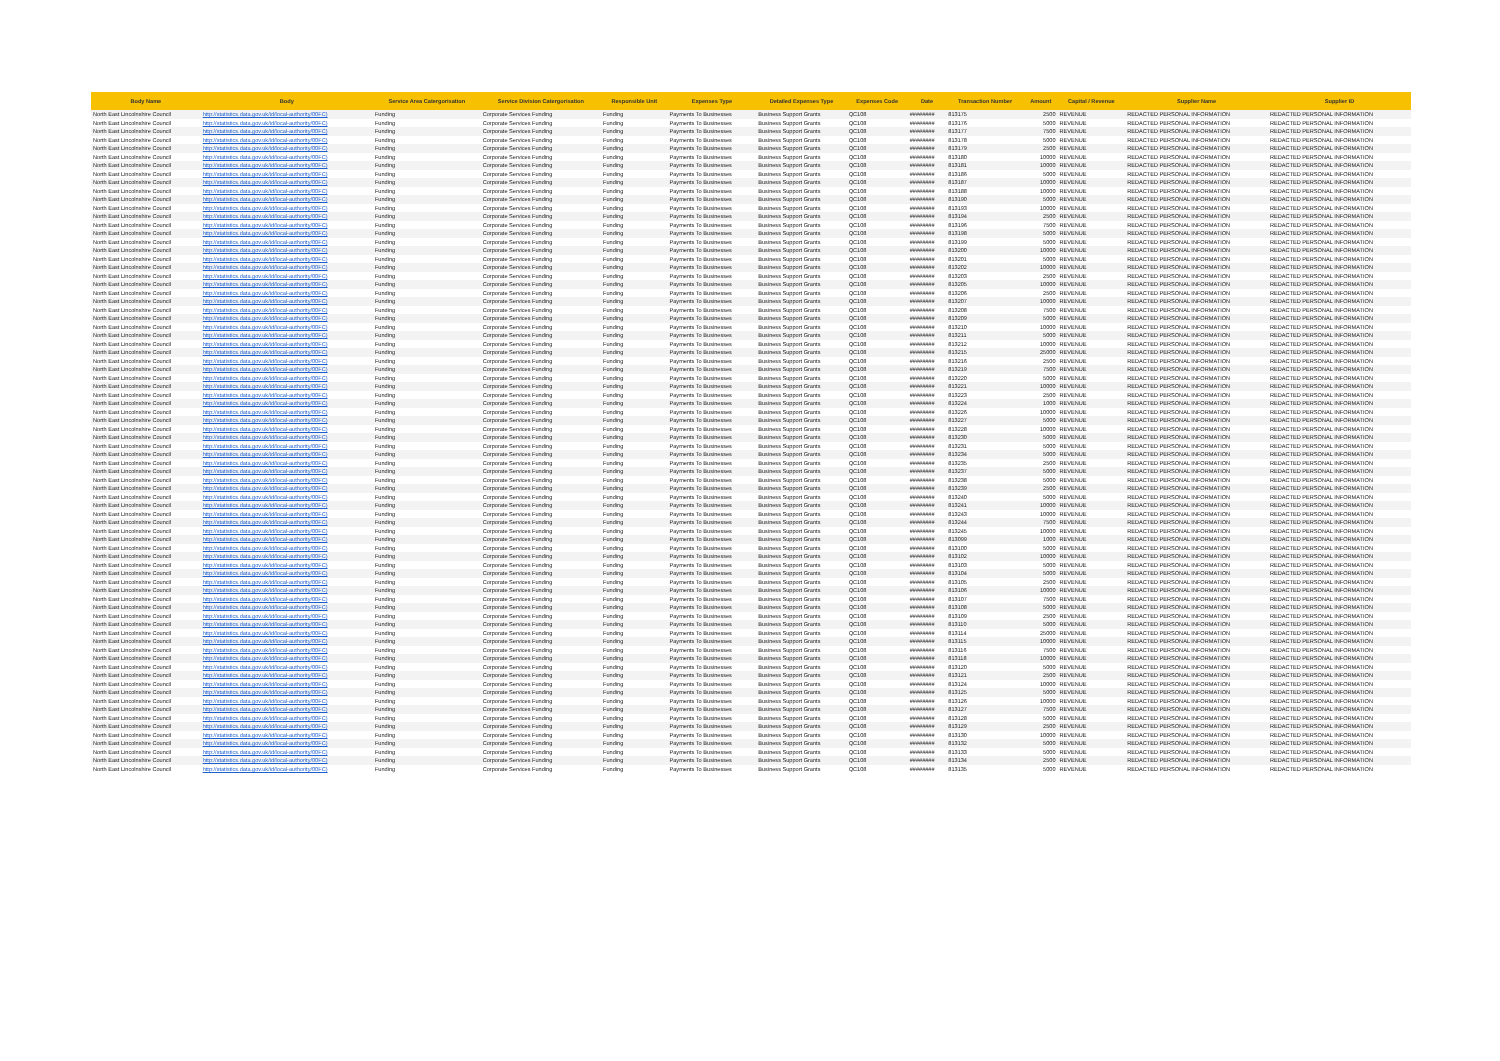| Body Name | Body | Service Area Catergorisation | Service Division Catergorisation | Responsible Unit | Expenses Type | Detailed Expenses Type | Expenses Code | Date | Transaction Number | Amount | Capital / Revenue | Supplier Name | Supplier ID |
| --- | --- | --- | --- | --- | --- | --- | --- | --- | --- | --- | --- | --- | --- |
| North East Lincolnshire Council | http://statistics.data.gov.uk/id/local-authority/00FC) | Funding | Corporate Services Funding | Funding | Payments To Businesses | Business Support Grants | QC108 | ######## | 813175 | 2500 | REVENUE | REDACTED PERSONAL INFORMATION | REDACTED PERSONAL INFORMATION |
| North East Lincolnshire Council | http://statistics.data.gov.uk/id/local-authority/00FC) | Funding | Corporate Services Funding | Funding | Payments To Businesses | Business Support Grants | QC108 | ######## | 813176 | 5000 | REVENUE | REDACTED PERSONAL INFORMATION | REDACTED PERSONAL INFORMATION |
| North East Lincolnshire Council | http://statistics.data.gov.uk/id/local-authority/00FC) | Funding | Corporate Services Funding | Funding | Payments To Businesses | Business Support Grants | QC108 | ######## | 813177 | 7500 | REVENUE | REDACTED PERSONAL INFORMATION | REDACTED PERSONAL INFORMATION |
| North East Lincolnshire Council | http://statistics.data.gov.uk/id/local-authority/00FC) | Funding | Corporate Services Funding | Funding | Payments To Businesses | Business Support Grants | QC108 | ######## | 813178 | 5000 | REVENUE | REDACTED PERSONAL INFORMATION | REDACTED PERSONAL INFORMATION |
| North East Lincolnshire Council | http://statistics.data.gov.uk/id/local-authority/00FC) | Funding | Corporate Services Funding | Funding | Payments To Businesses | Business Support Grants | QC108 | ######## | 813179 | 2500 | REVENUE | REDACTED PERSONAL INFORMATION | REDACTED PERSONAL INFORMATION |
| North East Lincolnshire Council | http://statistics.data.gov.uk/id/local-authority/00FC) | Funding | Corporate Services Funding | Funding | Payments To Businesses | Business Support Grants | QC108 | ######## | 813180 | 10000 | REVENUE | REDACTED PERSONAL INFORMATION | REDACTED PERSONAL INFORMATION |
| North East Lincolnshire Council | http://statistics.data.gov.uk/id/local-authority/00FC) | Funding | Corporate Services Funding | Funding | Payments To Businesses | Business Support Grants | QC108 | ######## | 813181 | 10000 | REVENUE | REDACTED PERSONAL INFORMATION | REDACTED PERSONAL INFORMATION |
| North East Lincolnshire Council | http://statistics.data.gov.uk/id/local-authority/00FC) | Funding | Corporate Services Funding | Funding | Payments To Businesses | Business Support Grants | QC108 | ######## | 813186 | 5000 | REVENUE | REDACTED PERSONAL INFORMATION | REDACTED PERSONAL INFORMATION |
| North East Lincolnshire Council | http://statistics.data.gov.uk/id/local-authority/00FC) | Funding | Corporate Services Funding | Funding | Payments To Businesses | Business Support Grants | QC108 | ######## | 813187 | 10000 | REVENUE | REDACTED PERSONAL INFORMATION | REDACTED PERSONAL INFORMATION |
| North East Lincolnshire Council | http://statistics.data.gov.uk/id/local-authority/00FC) | Funding | Corporate Services Funding | Funding | Payments To Businesses | Business Support Grants | QC108 | ######## | 813188 | 10000 | REVENUE | REDACTED PERSONAL INFORMATION | REDACTED PERSONAL INFORMATION |
| North East Lincolnshire Council | http://statistics.data.gov.uk/id/local-authority/00FC) | Funding | Corporate Services Funding | Funding | Payments To Businesses | Business Support Grants | QC108 | ######## | 813190 | 5000 | REVENUE | REDACTED PERSONAL INFORMATION | REDACTED PERSONAL INFORMATION |
| North East Lincolnshire Council | http://statistics.data.gov.uk/id/local-authority/00FC) | Funding | Corporate Services Funding | Funding | Payments To Businesses | Business Support Grants | QC108 | ######## | 813193 | 10000 | REVENUE | REDACTED PERSONAL INFORMATION | REDACTED PERSONAL INFORMATION |
| North East Lincolnshire Council | http://statistics.data.gov.uk/id/local-authority/00FC) | Funding | Corporate Services Funding | Funding | Payments To Businesses | Business Support Grants | QC108 | ######## | 813194 | 2500 | REVENUE | REDACTED PERSONAL INFORMATION | REDACTED PERSONAL INFORMATION |
| North East Lincolnshire Council | http://statistics.data.gov.uk/id/local-authority/00FC) | Funding | Corporate Services Funding | Funding | Payments To Businesses | Business Support Grants | QC108 | ######## | 813196 | 7500 | REVENUE | REDACTED PERSONAL INFORMATION | REDACTED PERSONAL INFORMATION |
| North East Lincolnshire Council | http://statistics.data.gov.uk/id/local-authority/00FC) | Funding | Corporate Services Funding | Funding | Payments To Businesses | Business Support Grants | QC108 | ######## | 813198 | 5000 | REVENUE | REDACTED PERSONAL INFORMATION | REDACTED PERSONAL INFORMATION |
| North East Lincolnshire Council | http://statistics.data.gov.uk/id/local-authority/00FC) | Funding | Corporate Services Funding | Funding | Payments To Businesses | Business Support Grants | QC108 | ######## | 813199 | 5000 | REVENUE | REDACTED PERSONAL INFORMATION | REDACTED PERSONAL INFORMATION |
| North East Lincolnshire Council | http://statistics.data.gov.uk/id/local-authority/00FC) | Funding | Corporate Services Funding | Funding | Payments To Businesses | Business Support Grants | QC108 | ######## | 813200 | 10000 | REVENUE | REDACTED PERSONAL INFORMATION | REDACTED PERSONAL INFORMATION |
| North East Lincolnshire Council | http://statistics.data.gov.uk/id/local-authority/00FC) | Funding | Corporate Services Funding | Funding | Payments To Businesses | Business Support Grants | QC108 | ######## | 813201 | 5000 | REVENUE | REDACTED PERSONAL INFORMATION | REDACTED PERSONAL INFORMATION |
| North East Lincolnshire Council | http://statistics.data.gov.uk/id/local-authority/00FC) | Funding | Corporate Services Funding | Funding | Payments To Businesses | Business Support Grants | QC108 | ######## | 813202 | 10000 | REVENUE | REDACTED PERSONAL INFORMATION | REDACTED PERSONAL INFORMATION |
| North East Lincolnshire Council | http://statistics.data.gov.uk/id/local-authority/00FC) | Funding | Corporate Services Funding | Funding | Payments To Businesses | Business Support Grants | QC108 | ######## | 813203 | 2500 | REVENUE | REDACTED PERSONAL INFORMATION | REDACTED PERSONAL INFORMATION |
| North East Lincolnshire Council | http://statistics.data.gov.uk/id/local-authority/00FC) | Funding | Corporate Services Funding | Funding | Payments To Businesses | Business Support Grants | QC108 | ######## | 813205 | 10000 | REVENUE | REDACTED PERSONAL INFORMATION | REDACTED PERSONAL INFORMATION |
| North East Lincolnshire Council | http://statistics.data.gov.uk/id/local-authority/00FC) | Funding | Corporate Services Funding | Funding | Payments To Businesses | Business Support Grants | QC108 | ######## | 813206 | 2500 | REVENUE | REDACTED PERSONAL INFORMATION | REDACTED PERSONAL INFORMATION |
| North East Lincolnshire Council | http://statistics.data.gov.uk/id/local-authority/00FC) | Funding | Corporate Services Funding | Funding | Payments To Businesses | Business Support Grants | QC108 | ######## | 813207 | 10000 | REVENUE | REDACTED PERSONAL INFORMATION | REDACTED PERSONAL INFORMATION |
| North East Lincolnshire Council | http://statistics.data.gov.uk/id/local-authority/00FC) | Funding | Corporate Services Funding | Funding | Payments To Businesses | Business Support Grants | QC108 | ######## | 813208 | 7500 | REVENUE | REDACTED PERSONAL INFORMATION | REDACTED PERSONAL INFORMATION |
| North East Lincolnshire Council | http://statistics.data.gov.uk/id/local-authority/00FC) | Funding | Corporate Services Funding | Funding | Payments To Businesses | Business Support Grants | QC108 | ######## | 813209 | 5000 | REVENUE | REDACTED PERSONAL INFORMATION | REDACTED PERSONAL INFORMATION |
| North East Lincolnshire Council | http://statistics.data.gov.uk/id/local-authority/00FC) | Funding | Corporate Services Funding | Funding | Payments To Businesses | Business Support Grants | QC108 | ######## | 813210 | 10000 | REVENUE | REDACTED PERSONAL INFORMATION | REDACTED PERSONAL INFORMATION |
| North East Lincolnshire Council | http://statistics.data.gov.uk/id/local-authority/00FC) | Funding | Corporate Services Funding | Funding | Payments To Businesses | Business Support Grants | QC108 | ######## | 813211 | 5000 | REVENUE | REDACTED PERSONAL INFORMATION | REDACTED PERSONAL INFORMATION |
| North East Lincolnshire Council | http://statistics.data.gov.uk/id/local-authority/00FC) | Funding | Corporate Services Funding | Funding | Payments To Businesses | Business Support Grants | QC108 | ######## | 813212 | 10000 | REVENUE | REDACTED PERSONAL INFORMATION | REDACTED PERSONAL INFORMATION |
| North East Lincolnshire Council | http://statistics.data.gov.uk/id/local-authority/00FC) | Funding | Corporate Services Funding | Funding | Payments To Businesses | Business Support Grants | QC108 | ######## | 813215 | 25000 | REVENUE | REDACTED PERSONAL INFORMATION | REDACTED PERSONAL INFORMATION |
| North East Lincolnshire Council | http://statistics.data.gov.uk/id/local-authority/00FC) | Funding | Corporate Services Funding | Funding | Payments To Businesses | Business Support Grants | QC108 | ######## | 813216 | 2500 | REVENUE | REDACTED PERSONAL INFORMATION | REDACTED PERSONAL INFORMATION |
| North East Lincolnshire Council | http://statistics.data.gov.uk/id/local-authority/00FC) | Funding | Corporate Services Funding | Funding | Payments To Businesses | Business Support Grants | QC108 | ######## | 813219 | 7500 | REVENUE | REDACTED PERSONAL INFORMATION | REDACTED PERSONAL INFORMATION |
| North East Lincolnshire Council | http://statistics.data.gov.uk/id/local-authority/00FC) | Funding | Corporate Services Funding | Funding | Payments To Businesses | Business Support Grants | QC108 | ######## | 813220 | 5000 | REVENUE | REDACTED PERSONAL INFORMATION | REDACTED PERSONAL INFORMATION |
| North East Lincolnshire Council | http://statistics.data.gov.uk/id/local-authority/00FC) | Funding | Corporate Services Funding | Funding | Payments To Businesses | Business Support Grants | QC108 | ######## | 813221 | 10000 | REVENUE | REDACTED PERSONAL INFORMATION | REDACTED PERSONAL INFORMATION |
| North East Lincolnshire Council | http://statistics.data.gov.uk/id/local-authority/00FC) | Funding | Corporate Services Funding | Funding | Payments To Businesses | Business Support Grants | QC108 | ######## | 813223 | 2500 | REVENUE | REDACTED PERSONAL INFORMATION | REDACTED PERSONAL INFORMATION |
| North East Lincolnshire Council | http://statistics.data.gov.uk/id/local-authority/00FC) | Funding | Corporate Services Funding | Funding | Payments To Businesses | Business Support Grants | QC108 | ######## | 813224 | 1000 | REVENUE | REDACTED PERSONAL INFORMATION | REDACTED PERSONAL INFORMATION |
| North East Lincolnshire Council | http://statistics.data.gov.uk/id/local-authority/00FC) | Funding | Corporate Services Funding | Funding | Payments To Businesses | Business Support Grants | QC108 | ######## | 813226 | 10000 | REVENUE | REDACTED PERSONAL INFORMATION | REDACTED PERSONAL INFORMATION |
| North East Lincolnshire Council | http://statistics.data.gov.uk/id/local-authority/00FC) | Funding | Corporate Services Funding | Funding | Payments To Businesses | Business Support Grants | QC108 | ######## | 813227 | 5000 | REVENUE | REDACTED PERSONAL INFORMATION | REDACTED PERSONAL INFORMATION |
| North East Lincolnshire Council | http://statistics.data.gov.uk/id/local-authority/00FC) | Funding | Corporate Services Funding | Funding | Payments To Businesses | Business Support Grants | QC108 | ######## | 813228 | 10000 | REVENUE | REDACTED PERSONAL INFORMATION | REDACTED PERSONAL INFORMATION |
| North East Lincolnshire Council | http://statistics.data.gov.uk/id/local-authority/00FC) | Funding | Corporate Services Funding | Funding | Payments To Businesses | Business Support Grants | QC108 | ######## | 813230 | 5000 | REVENUE | REDACTED PERSONAL INFORMATION | REDACTED PERSONAL INFORMATION |
| North East Lincolnshire Council | http://statistics.data.gov.uk/id/local-authority/00FC) | Funding | Corporate Services Funding | Funding | Payments To Businesses | Business Support Grants | QC108 | ######## | 813231 | 5000 | REVENUE | REDACTED PERSONAL INFORMATION | REDACTED PERSONAL INFORMATION |
| North East Lincolnshire Council | http://statistics.data.gov.uk/id/local-authority/00FC) | Funding | Corporate Services Funding | Funding | Payments To Businesses | Business Support Grants | QC108 | ######## | 813234 | 5000 | REVENUE | REDACTED PERSONAL INFORMATION | REDACTED PERSONAL INFORMATION |
| North East Lincolnshire Council | http://statistics.data.gov.uk/id/local-authority/00FC) | Funding | Corporate Services Funding | Funding | Payments To Businesses | Business Support Grants | QC108 | ######## | 813235 | 2500 | REVENUE | REDACTED PERSONAL INFORMATION | REDACTED PERSONAL INFORMATION |
| North East Lincolnshire Council | http://statistics.data.gov.uk/id/local-authority/00FC) | Funding | Corporate Services Funding | Funding | Payments To Businesses | Business Support Grants | QC108 | ######## | 813237 | 5000 | REVENUE | REDACTED PERSONAL INFORMATION | REDACTED PERSONAL INFORMATION |
| North East Lincolnshire Council | http://statistics.data.gov.uk/id/local-authority/00FC) | Funding | Corporate Services Funding | Funding | Payments To Businesses | Business Support Grants | QC108 | ######## | 813238 | 5000 | REVENUE | REDACTED PERSONAL INFORMATION | REDACTED PERSONAL INFORMATION |
| North East Lincolnshire Council | http://statistics.data.gov.uk/id/local-authority/00FC) | Funding | Corporate Services Funding | Funding | Payments To Businesses | Business Support Grants | QC108 | ######## | 813239 | 2500 | REVENUE | REDACTED PERSONAL INFORMATION | REDACTED PERSONAL INFORMATION |
| North East Lincolnshire Council | http://statistics.data.gov.uk/id/local-authority/00FC) | Funding | Corporate Services Funding | Funding | Payments To Businesses | Business Support Grants | QC108 | ######## | 813240 | 5000 | REVENUE | REDACTED PERSONAL INFORMATION | REDACTED PERSONAL INFORMATION |
| North East Lincolnshire Council | http://statistics.data.gov.uk/id/local-authority/00FC) | Funding | Corporate Services Funding | Funding | Payments To Businesses | Business Support Grants | QC108 | ######## | 813241 | 10000 | REVENUE | REDACTED PERSONAL INFORMATION | REDACTED PERSONAL INFORMATION |
| North East Lincolnshire Council | http://statistics.data.gov.uk/id/local-authority/00FC) | Funding | Corporate Services Funding | Funding | Payments To Businesses | Business Support Grants | QC108 | ######## | 813243 | 10000 | REVENUE | REDACTED PERSONAL INFORMATION | REDACTED PERSONAL INFORMATION |
| North East Lincolnshire Council | http://statistics.data.gov.uk/id/local-authority/00FC) | Funding | Corporate Services Funding | Funding | Payments To Businesses | Business Support Grants | QC108 | ######## | 813244 | 7500 | REVENUE | REDACTED PERSONAL INFORMATION | REDACTED PERSONAL INFORMATION |
| North East Lincolnshire Council | http://statistics.data.gov.uk/id/local-authority/00FC) | Funding | Corporate Services Funding | Funding | Payments To Businesses | Business Support Grants | QC108 | ######## | 813245 | 10000 | REVENUE | REDACTED PERSONAL INFORMATION | REDACTED PERSONAL INFORMATION |
| North East Lincolnshire Council | http://statistics.data.gov.uk/id/local-authority/00FC) | Funding | Corporate Services Funding | Funding | Payments To Businesses | Business Support Grants | QC108 | ######## | 813099 | 1000 | REVENUE | REDACTED PERSONAL INFORMATION | REDACTED PERSONAL INFORMATION |
| North East Lincolnshire Council | http://statistics.data.gov.uk/id/local-authority/00FC) | Funding | Corporate Services Funding | Funding | Payments To Businesses | Business Support Grants | QC108 | ######## | 813100 | 5000 | REVENUE | REDACTED PERSONAL INFORMATION | REDACTED PERSONAL INFORMATION |
| North East Lincolnshire Council | http://statistics.data.gov.uk/id/local-authority/00FC) | Funding | Corporate Services Funding | Funding | Payments To Businesses | Business Support Grants | QC108 | ######## | 813102 | 10000 | REVENUE | REDACTED PERSONAL INFORMATION | REDACTED PERSONAL INFORMATION |
| North East Lincolnshire Council | http://statistics.data.gov.uk/id/local-authority/00FC) | Funding | Corporate Services Funding | Funding | Payments To Businesses | Business Support Grants | QC108 | ######## | 813103 | 5000 | REVENUE | REDACTED PERSONAL INFORMATION | REDACTED PERSONAL INFORMATION |
| North East Lincolnshire Council | http://statistics.data.gov.uk/id/local-authority/00FC) | Funding | Corporate Services Funding | Funding | Payments To Businesses | Business Support Grants | QC108 | ######## | 813104 | 5000 | REVENUE | REDACTED PERSONAL INFORMATION | REDACTED PERSONAL INFORMATION |
| North East Lincolnshire Council | http://statistics.data.gov.uk/id/local-authority/00FC) | Funding | Corporate Services Funding | Funding | Payments To Businesses | Business Support Grants | QC108 | ######## | 813105 | 2500 | REVENUE | REDACTED PERSONAL INFORMATION | REDACTED PERSONAL INFORMATION |
| North East Lincolnshire Council | http://statistics.data.gov.uk/id/local-authority/00FC) | Funding | Corporate Services Funding | Funding | Payments To Businesses | Business Support Grants | QC108 | ######## | 813106 | 10000 | REVENUE | REDACTED PERSONAL INFORMATION | REDACTED PERSONAL INFORMATION |
| North East Lincolnshire Council | http://statistics.data.gov.uk/id/local-authority/00FC) | Funding | Corporate Services Funding | Funding | Payments To Businesses | Business Support Grants | QC108 | ######## | 813107 | 7500 | REVENUE | REDACTED PERSONAL INFORMATION | REDACTED PERSONAL INFORMATION |
| North East Lincolnshire Council | http://statistics.data.gov.uk/id/local-authority/00FC) | Funding | Corporate Services Funding | Funding | Payments To Businesses | Business Support Grants | QC108 | ######## | 813108 | 5000 | REVENUE | REDACTED PERSONAL INFORMATION | REDACTED PERSONAL INFORMATION |
| North East Lincolnshire Council | http://statistics.data.gov.uk/id/local-authority/00FC) | Funding | Corporate Services Funding | Funding | Payments To Businesses | Business Support Grants | QC108 | ######## | 813109 | 2500 | REVENUE | REDACTED PERSONAL INFORMATION | REDACTED PERSONAL INFORMATION |
| North East Lincolnshire Council | http://statistics.data.gov.uk/id/local-authority/00FC) | Funding | Corporate Services Funding | Funding | Payments To Businesses | Business Support Grants | QC108 | ######## | 813110 | 5000 | REVENUE | REDACTED PERSONAL INFORMATION | REDACTED PERSONAL INFORMATION |
| North East Lincolnshire Council | http://statistics.data.gov.uk/id/local-authority/00FC) | Funding | Corporate Services Funding | Funding | Payments To Businesses | Business Support Grants | QC108 | ######## | 813114 | 25000 | REVENUE | REDACTED PERSONAL INFORMATION | REDACTED PERSONAL INFORMATION |
| North East Lincolnshire Council | http://statistics.data.gov.uk/id/local-authority/00FC) | Funding | Corporate Services Funding | Funding | Payments To Businesses | Business Support Grants | QC108 | ######## | 813115 | 10000 | REVENUE | REDACTED PERSONAL INFORMATION | REDACTED PERSONAL INFORMATION |
| North East Lincolnshire Council | http://statistics.data.gov.uk/id/local-authority/00FC) | Funding | Corporate Services Funding | Funding | Payments To Businesses | Business Support Grants | QC108 | ######## | 813116 | 7500 | REVENUE | REDACTED PERSONAL INFORMATION | REDACTED PERSONAL INFORMATION |
| North East Lincolnshire Council | http://statistics.data.gov.uk/id/local-authority/00FC) | Funding | Corporate Services Funding | Funding | Payments To Businesses | Business Support Grants | QC108 | ######## | 813118 | 10000 | REVENUE | REDACTED PERSONAL INFORMATION | REDACTED PERSONAL INFORMATION |
| North East Lincolnshire Council | http://statistics.data.gov.uk/id/local-authority/00FC) | Funding | Corporate Services Funding | Funding | Payments To Businesses | Business Support Grants | QC108 | ######## | 813120 | 5000 | REVENUE | REDACTED PERSONAL INFORMATION | REDACTED PERSONAL INFORMATION |
| North East Lincolnshire Council | http://statistics.data.gov.uk/id/local-authority/00FC) | Funding | Corporate Services Funding | Funding | Payments To Businesses | Business Support Grants | QC108 | ######## | 813121 | 2500 | REVENUE | REDACTED PERSONAL INFORMATION | REDACTED PERSONAL INFORMATION |
| North East Lincolnshire Council | http://statistics.data.gov.uk/id/local-authority/00FC) | Funding | Corporate Services Funding | Funding | Payments To Businesses | Business Support Grants | QC108 | ######## | 813124 | 10000 | REVENUE | REDACTED PERSONAL INFORMATION | REDACTED PERSONAL INFORMATION |
| North East Lincolnshire Council | http://statistics.data.gov.uk/id/local-authority/00FC) | Funding | Corporate Services Funding | Funding | Payments To Businesses | Business Support Grants | QC108 | ######## | 813125 | 5000 | REVENUE | REDACTED PERSONAL INFORMATION | REDACTED PERSONAL INFORMATION |
| North East Lincolnshire Council | http://statistics.data.gov.uk/id/local-authority/00FC) | Funding | Corporate Services Funding | Funding | Payments To Businesses | Business Support Grants | QC108 | ######## | 813126 | 10000 | REVENUE | REDACTED PERSONAL INFORMATION | REDACTED PERSONAL INFORMATION |
| North East Lincolnshire Council | http://statistics.data.gov.uk/id/local-authority/00FC) | Funding | Corporate Services Funding | Funding | Payments To Businesses | Business Support Grants | QC108 | ######## | 813127 | 7500 | REVENUE | REDACTED PERSONAL INFORMATION | REDACTED PERSONAL INFORMATION |
| North East Lincolnshire Council | http://statistics.data.gov.uk/id/local-authority/00FC) | Funding | Corporate Services Funding | Funding | Payments To Businesses | Business Support Grants | QC108 | ######## | 813128 | 5000 | REVENUE | REDACTED PERSONAL INFORMATION | REDACTED PERSONAL INFORMATION |
| North East Lincolnshire Council | http://statistics.data.gov.uk/id/local-authority/00FC) | Funding | Corporate Services Funding | Funding | Payments To Businesses | Business Support Grants | QC108 | ######## | 813129 | 2500 | REVENUE | REDACTED PERSONAL INFORMATION | REDACTED PERSONAL INFORMATION |
| North East Lincolnshire Council | http://statistics.data.gov.uk/id/local-authority/00FC) | Funding | Corporate Services Funding | Funding | Payments To Businesses | Business Support Grants | QC108 | ######## | 813130 | 10000 | REVENUE | REDACTED PERSONAL INFORMATION | REDACTED PERSONAL INFORMATION |
| North East Lincolnshire Council | http://statistics.data.gov.uk/id/local-authority/00FC) | Funding | Corporate Services Funding | Funding | Payments To Businesses | Business Support Grants | QC108 | ######## | 813132 | 5000 | REVENUE | REDACTED PERSONAL INFORMATION | REDACTED PERSONAL INFORMATION |
| North East Lincolnshire Council | http://statistics.data.gov.uk/id/local-authority/00FC) | Funding | Corporate Services Funding | Funding | Payments To Businesses | Business Support Grants | QC108 | ######## | 813133 | 5000 | REVENUE | REDACTED PERSONAL INFORMATION | REDACTED PERSONAL INFORMATION |
| North East Lincolnshire Council | http://statistics.data.gov.uk/id/local-authority/00FC) | Funding | Corporate Services Funding | Funding | Payments To Businesses | Business Support Grants | QC108 | ######## | 813134 | 2500 | REVENUE | REDACTED PERSONAL INFORMATION | REDACTED PERSONAL INFORMATION |
| North East Lincolnshire Council | http://statistics.data.gov.uk/id/local-authority/00FC) | Funding | Corporate Services Funding | Funding | Payments To Businesses | Business Support Grants | QC108 | ######## | 813135 | 5000 | REVENUE | REDACTED PERSONAL INFORMATION | REDACTED PERSONAL INFORMATION |